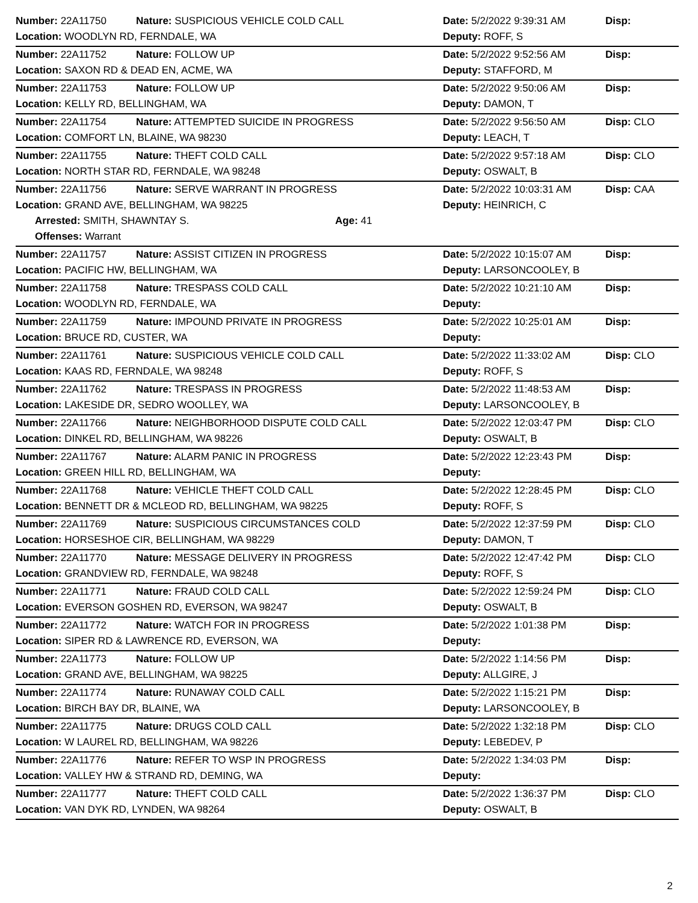| Number: 22A11750 | Nature: SUSPICIOUS VEHICLE COLD CALL | Date: 5/2/2022 9:39:31 AM | Disp: |
| Location: WOODLYN RD, FERNDALE, WA | | Deputy: ROFF, S | |
| Number: 22A11752 | Nature: FOLLOW UP | Date: 5/2/2022 9:52:56 AM | Disp: |
| Location: SAXON RD & DEAD EN, ACME, WA | | Deputy: STAFFORD, M | |
| Number: 22A11753 | Nature: FOLLOW UP | Date: 5/2/2022 9:50:06 AM | Disp: |
| Location: KELLY RD, BELLINGHAM, WA | | Deputy: DAMON, T | |
| Number: 22A11754 | Nature: ATTEMPTED SUICIDE IN PROGRESS | Date: 5/2/2022 9:56:50 AM | Disp: CLO |
| Location: COMFORT LN, BLAINE, WA 98230 | | Deputy: LEACH, T | |
| Number: 22A11755 | Nature: THEFT COLD CALL | Date: 5/2/2022 9:57:18 AM | Disp: CLO |
| Location: NORTH STAR RD, FERNDALE, WA 98248 | | Deputy: OSWALT, B | |
| Number: 22A11756 | Nature: SERVE WARRANT IN PROGRESS | Date: 5/2/2022 10:03:31 AM | Disp: CAA |
| Location: GRAND AVE, BELLINGHAM, WA 98225 | | Deputy: HEINRICH, C | |
| Arrested: SMITH, SHAWNTAY S. Age: 41 | | | |
| Offenses: Warrant | | | |
| Number: 22A11757 | Nature: ASSIST CITIZEN IN PROGRESS | Date: 5/2/2022 10:15:07 AM | Disp: |
| Location: PACIFIC HW, BELLINGHAM, WA | | Deputy: LARSONCOOLEY, B | |
| Number: 22A11758 | Nature: TRESPASS COLD CALL | Date: 5/2/2022 10:21:10 AM | Disp: |
| Location: WOODLYN RD, FERNDALE, WA | | Deputy: | |
| Number: 22A11759 | Nature: IMPOUND PRIVATE IN PROGRESS | Date: 5/2/2022 10:25:01 AM | Disp: |
| Location: BRUCE RD, CUSTER, WA | | Deputy: | |
| Number: 22A11761 | Nature: SUSPICIOUS VEHICLE COLD CALL | Date: 5/2/2022 11:33:02 AM | Disp: CLO |
| Location: KAAS RD, FERNDALE, WA 98248 | | Deputy: ROFF, S | |
| Number: 22A11762 | Nature: TRESPASS IN PROGRESS | Date: 5/2/2022 11:48:53 AM | Disp: |
| Location: LAKESIDE DR, SEDRO WOOLLEY, WA | | Deputy: LARSONCOOLEY, B | |
| Number: 22A11766 | Nature: NEIGHBORHOOD DISPUTE COLD CALL | Date: 5/2/2022 12:03:47 PM | Disp: CLO |
| Location: DINKEL RD, BELLINGHAM, WA 98226 | | Deputy: OSWALT, B | |
| Number: 22A11767 | Nature: ALARM PANIC IN PROGRESS | Date: 5/2/2022 12:23:43 PM | Disp: |
| Location: GREEN HILL RD, BELLINGHAM, WA | | Deputy: | |
| Number: 22A11768 | Nature: VEHICLE THEFT COLD CALL | Date: 5/2/2022 12:28:45 PM | Disp: CLO |
| Location: BENNETT DR & MCLEOD RD, BELLINGHAM, WA 98225 | | Deputy: ROFF, S | |
| Number: 22A11769 | Nature: SUSPICIOUS CIRCUMSTANCES COLD | Date: 5/2/2022 12:37:59 PM | Disp: CLO |
| Location: HORSESHOE CIR, BELLINGHAM, WA 98229 | | Deputy: DAMON, T | |
| Number: 22A11770 | Nature: MESSAGE DELIVERY IN PROGRESS | Date: 5/2/2022 12:47:42 PM | Disp: CLO |
| Location: GRANDVIEW RD, FERNDALE, WA 98248 | | Deputy: ROFF, S | |
| Number: 22A11771 | Nature: FRAUD COLD CALL | Date: 5/2/2022 12:59:24 PM | Disp: CLO |
| Location: EVERSON GOSHEN RD, EVERSON, WA 98247 | | Deputy: OSWALT, B | |
| Number: 22A11772 | Nature: WATCH FOR IN PROGRESS | Date: 5/2/2022 1:01:38 PM | Disp: |
| Location: SIPER RD & LAWRENCE RD, EVERSON, WA | | Deputy: | |
| Number: 22A11773 | Nature: FOLLOW UP | Date: 5/2/2022 1:14:56 PM | Disp: |
| Location: GRAND AVE, BELLINGHAM, WA 98225 | | Deputy: ALLGIRE, J | |
| Number: 22A11774 | Nature: RUNAWAY COLD CALL | Date: 5/2/2022 1:15:21 PM | Disp: |
| Location: BIRCH BAY DR, BLAINE, WA | | Deputy: LARSONCOOLEY, B | |
| Number: 22A11775 | Nature: DRUGS COLD CALL | Date: 5/2/2022 1:32:18 PM | Disp: CLO |
| Location: W LAUREL RD, BELLINGHAM, WA 98226 | | Deputy: LEBEDEV, P | |
| Number: 22A11776 | Nature: REFER TO WSP IN PROGRESS | Date: 5/2/2022 1:34:03 PM | Disp: |
| Location: VALLEY HW & STRAND RD, DEMING, WA | | Deputy: | |
| Number: 22A11777 | Nature: THEFT COLD CALL | Date: 5/2/2022 1:36:37 PM | Disp: CLO |
| Location: VAN DYK RD, LYNDEN, WA 98264 | | Deputy: OSWALT, B | |
2